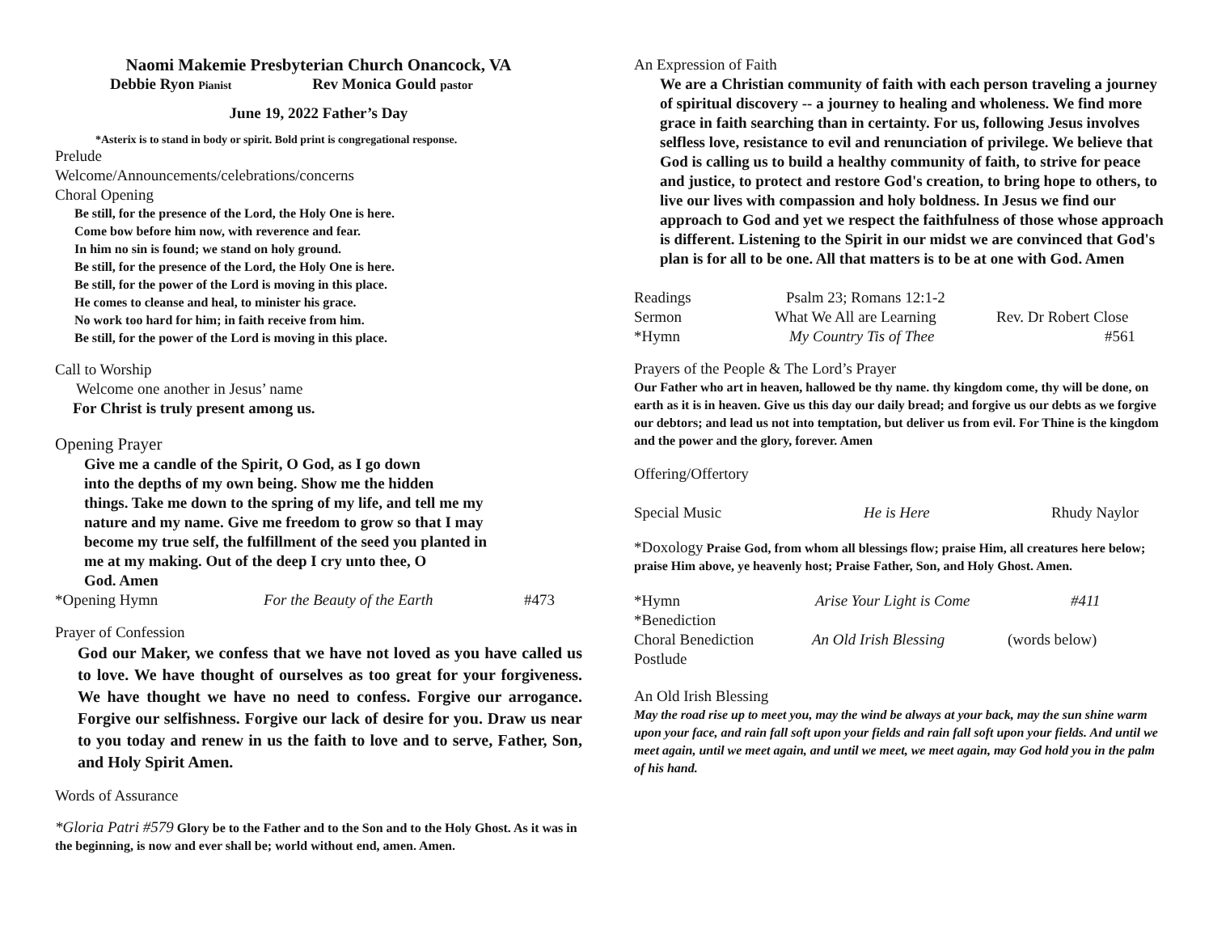Naomi Makemie Presbyterian Church Onancock, VA
Debbie Ryon Pianist Rev Monica Gould pastor
June 19, 2022 Father’s Day
*Asterix is to stand in body or spirit. Bold print is congregational response.
Prelude
Welcome/Announcements/celebrations/concerns
Choral Opening
Be still, for the presence of the Lord, the Holy One is here.
Come bow before him now, with reverence and fear.
In him no sin is found; we stand on holy ground.
Be still, for the presence of the Lord, the Holy One is here.
Be still, for the power of the Lord is moving in this place.
He comes to cleanse and heal, to minister his grace.
No work too hard for him; in faith receive from him.
Be still, for the power of the Lord is moving in this place.
Call to Worship
Welcome one another in Jesus’ name
For Christ is truly present among us.
Opening Prayer
Give me a candle of the Spirit, O God, as I go down
into the depths of my own being. Show me the hidden
things. Take me down to the spring of my life, and tell me my
nature and my name. Give me freedom to grow so that I may
become my true self, the fulfillment of the seed you planted in
me at my making. Out of the deep I cry unto thee, O
God. Amen
*Opening Hymn For the Beauty of the Earth #473
Prayer of Confession
God our Maker, we confess that we have not loved as you have called us to love. We have thought of ourselves as too great for your forgiveness. We have thought we have no need to confess. Forgive our arrogance. Forgive our selfishness. Forgive our lack of desire for you. Draw us near to you today and renew in us the faith to love and to serve, Father, Son, and Holy Spirit Amen.
Words of Assurance
*Gloria Patri #579 Glory be to the Father and to the Son and to the Holy Ghost. As it was in the beginning, is now and ever shall be; world without end, amen. Amen.
An Expression of Faith
We are a Christian community of faith with each person traveling a journey of spiritual discovery -- a journey to healing and wholeness. We find more grace in faith searching than in certainty. For us, following Jesus involves selfless love, resistance to evil and renunciation of privilege. We believe that God is calling us to build a healthy community of faith, to strive for peace and justice, to protect and restore God's creation, to bring hope to others, to live our lives with compassion and holy boldness. In Jesus we find our approach to God and yet we respect the faithfulness of those whose approach is different. Listening to the Spirit in our midst we are convinced that God's plan is for all to be one. All that matters is to be at one with God. Amen
Readings Psalm 23; Romans 12:1-2
Sermon What We All are Learning Rev. Dr Robert Close
*Hymn My Country Tis of Thee #561
Prayers of the People & The Lord’s Prayer
Our Father who art in heaven, hallowed be thy name. thy kingdom come, thy will be done, on earth as it is in heaven. Give us this day our daily bread; and forgive us our debts as we forgive our debtors; and lead us not into temptation, but deliver us from evil. For Thine is the kingdom and the power and the glory, forever. Amen
Offering/Offertory
Special Music He is Here Rhudy Naylor
*Doxology Praise God, from whom all blessings flow; praise Him, all creatures here below; praise Him above, ye heavenly host; Praise Father, Son, and Holy Ghost. Amen.
*Hymn Arise Your Light is Come #411
*Benediction
Choral Benediction An Old Irish Blessing (words below)
Postlude
An Old Irish Blessing
May the road rise up to meet you, may the wind be always at your back, may the sun shine warm upon your face, and rain fall soft upon your fields and rain fall soft upon your fields. And until we meet again, until we meet again, and until we meet, we meet again, may God hold you in the palm of his hand.